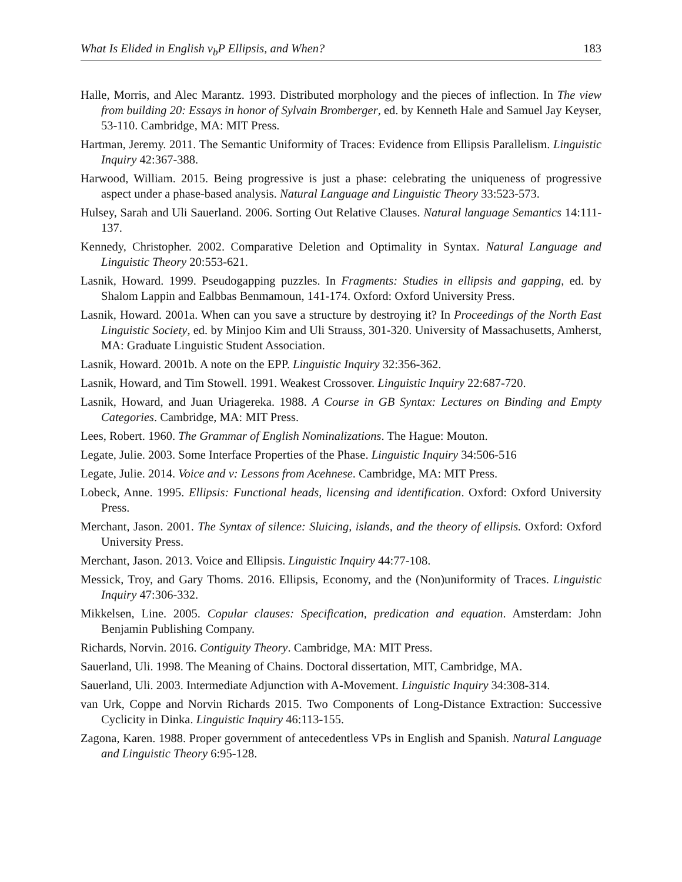What Is Elided in English v<sub>b</sub>P Ellipsis, and When? 183
Halle, Morris, and Alec Marantz. 1993. Distributed morphology and the pieces of inflection. In The view from building 20: Essays in honor of Sylvain Bromberger, ed. by Kenneth Hale and Samuel Jay Keyser, 53-110. Cambridge, MA: MIT Press.
Hartman, Jeremy. 2011. The Semantic Uniformity of Traces: Evidence from Ellipsis Parallelism. Linguistic Inquiry 42:367-388.
Harwood, William. 2015. Being progressive is just a phase: celebrating the uniqueness of progressive aspect under a phase-based analysis. Natural Language and Linguistic Theory 33:523-573.
Hulsey, Sarah and Uli Sauerland. 2006. Sorting Out Relative Clauses. Natural language Semantics 14:111-137.
Kennedy, Christopher. 2002. Comparative Deletion and Optimality in Syntax. Natural Language and Linguistic Theory 20:553-621.
Lasnik, Howard. 1999. Pseudogapping puzzles. In Fragments: Studies in ellipsis and gapping, ed. by Shalom Lappin and Ealbbas Benmamoun, 141-174. Oxford: Oxford University Press.
Lasnik, Howard. 2001a. When can you save a structure by destroying it? In Proceedings of the North East Linguistic Society, ed. by Minjoo Kim and Uli Strauss, 301-320. University of Massachusetts, Amherst, MA: Graduate Linguistic Student Association.
Lasnik, Howard. 2001b. A note on the EPP. Linguistic Inquiry 32:356-362.
Lasnik, Howard, and Tim Stowell. 1991. Weakest Crossover. Linguistic Inquiry 22:687-720.
Lasnik, Howard, and Juan Uriagereka. 1988. A Course in GB Syntax: Lectures on Binding and Empty Categories. Cambridge, MA: MIT Press.
Lees, Robert. 1960. The Grammar of English Nominalizations. The Hague: Mouton.
Legate, Julie. 2003. Some Interface Properties of the Phase. Linguistic Inquiry 34:506-516
Legate, Julie. 2014. Voice and v: Lessons from Acehnese. Cambridge, MA: MIT Press.
Lobeck, Anne. 1995. Ellipsis: Functional heads, licensing and identification. Oxford: Oxford University Press.
Merchant, Jason. 2001. The Syntax of silence: Sluicing, islands, and the theory of ellipsis. Oxford: Oxford University Press.
Merchant, Jason. 2013. Voice and Ellipsis. Linguistic Inquiry 44:77-108.
Messick, Troy, and Gary Thoms. 2016. Ellipsis, Economy, and the (Non)uniformity of Traces. Linguistic Inquiry 47:306-332.
Mikkelsen, Line. 2005. Copular clauses: Specification, predication and equation. Amsterdam: John Benjamin Publishing Company.
Richards, Norvin. 2016. Contiguity Theory. Cambridge, MA: MIT Press.
Sauerland, Uli. 1998. The Meaning of Chains. Doctoral dissertation, MIT, Cambridge, MA.
Sauerland, Uli. 2003. Intermediate Adjunction with A-Movement. Linguistic Inquiry 34:308-314.
van Urk, Coppe and Norvin Richards 2015. Two Components of Long-Distance Extraction: Successive Cyclicity in Dinka. Linguistic Inquiry 46:113-155.
Zagona, Karen. 1988. Proper government of antecedentless VPs in English and Spanish. Natural Language and Linguistic Theory 6:95-128.